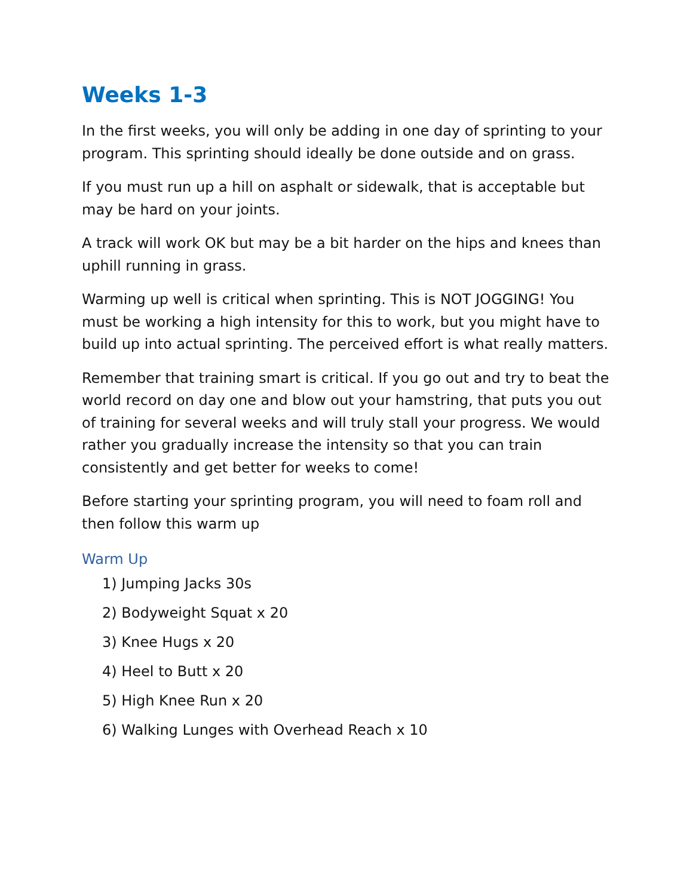Weeks 1-3
In the first weeks, you will only be adding in one day of sprinting to your program. This sprinting should ideally be done outside and on grass.
If you must run up a hill on asphalt or sidewalk, that is acceptable but may be hard on your joints.
A track will work OK but may be a bit harder on the hips and knees than uphill running in grass.
Warming up well is critical when sprinting. This is NOT JOGGING! You must be working a high intensity for this to work, but you might have to build up into actual sprinting. The perceived effort is what really matters.
Remember that training smart is critical. If you go out and try to beat the world record on day one and blow out your hamstring, that puts you out of training for several weeks and will truly stall your progress. We would rather you gradually increase the intensity so that you can train consistently and get better for weeks to come!
Before starting your sprinting program, you will need to foam roll and then follow this warm up
Warm Up
1) Jumping Jacks 30s
2) Bodyweight Squat x 20
3) Knee Hugs x 20
4) Heel to Butt x 20
5) High Knee Run x 20
6) Walking Lunges with Overhead Reach x 10